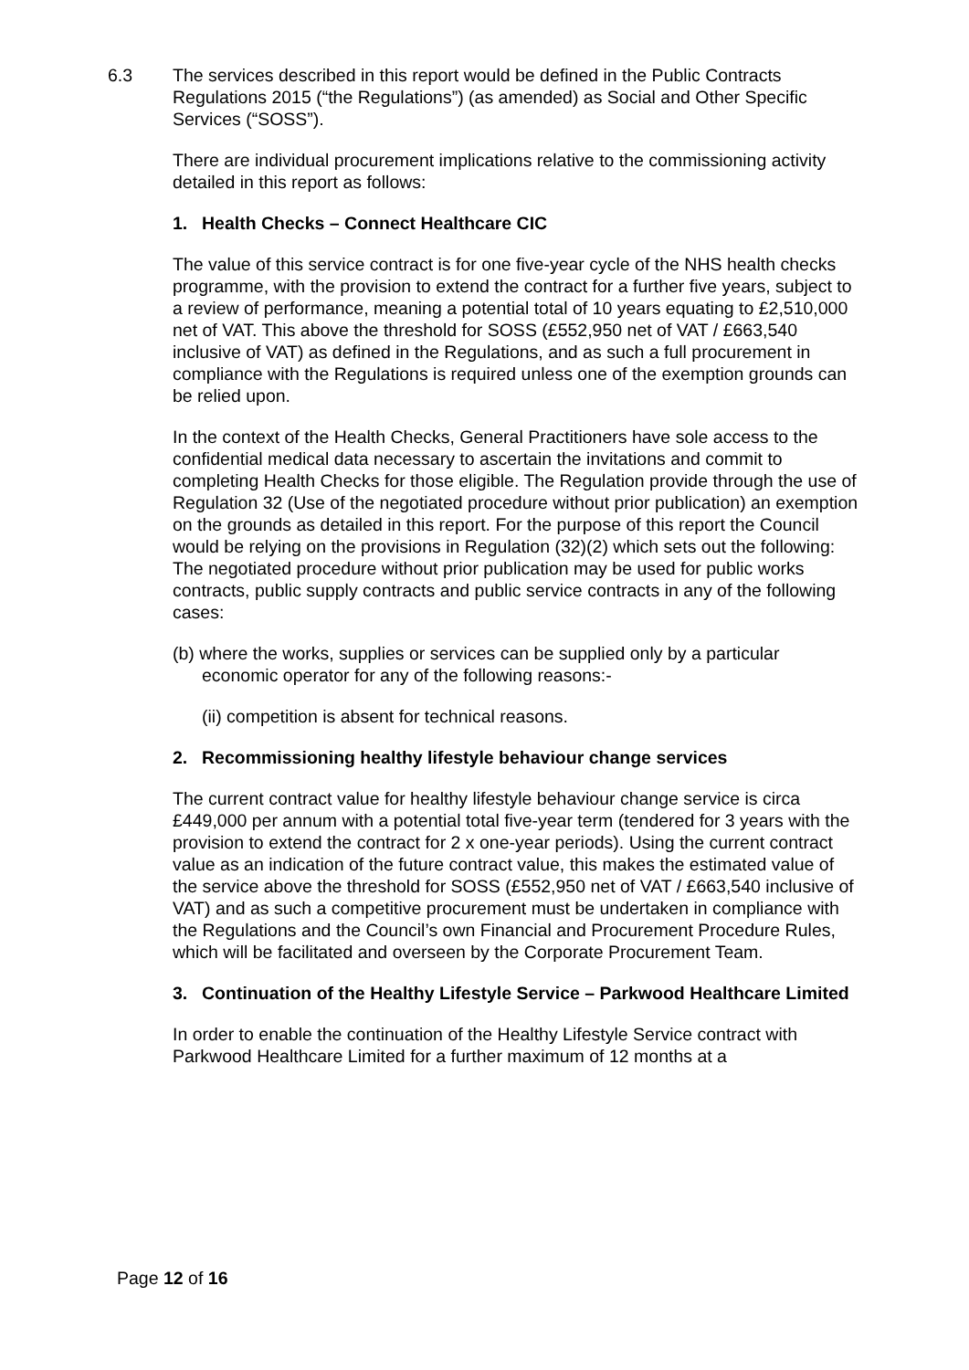6.3 The services described in this report would be defined in the Public Contracts Regulations 2015 (“the Regulations”) (as amended) as Social and Other Specific Services (“SOSS”).
There are individual procurement implications relative to the commissioning activity detailed in this report as follows:
1. Health Checks – Connect Healthcare CIC
The value of this service contract is for one five-year cycle of the NHS health checks programme, with the provision to extend the contract for a further five years, subject to a review of performance, meaning a potential total of 10 years equating to £2,510,000 net of VAT. This above the threshold for SOSS (£552,950 net of VAT / £663,540 inclusive of VAT) as defined in the Regulations, and as such a full procurement in compliance with the Regulations is required unless one of the exemption grounds can be relied upon.
In the context of the Health Checks, General Practitioners have sole access to the confidential medical data necessary to ascertain the invitations and commit to completing Health Checks for those eligible. The Regulation provide through the use of Regulation 32 (Use of the negotiated procedure without prior publication) an exemption on the grounds as detailed in this report. For the purpose of this report the Council would be relying on the provisions in Regulation (32)(2) which sets out the following: The negotiated procedure without prior publication may be used for public works contracts, public supply contracts and public service contracts in any of the following cases:
(b) where the works, supplies or services can be supplied only by a particular economic operator for any of the following reasons:-
(ii) competition is absent for technical reasons.
2. Recommissioning healthy lifestyle behaviour change services
The current contract value for healthy lifestyle behaviour change service is circa £449,000 per annum with a potential total five-year term (tendered for 3 years with the provision to extend the contract for 2 x one-year periods). Using the current contract value as an indication of the future contract value, this makes the estimated value of the service above the threshold for SOSS (£552,950 net of VAT / £663,540 inclusive of VAT) and as such a competitive procurement must be undertaken in compliance with the Regulations and the Council’s own Financial and Procurement Procedure Rules, which will be facilitated and overseen by the Corporate Procurement Team.
3. Continuation of the Healthy Lifestyle Service – Parkwood Healthcare Limited
In order to enable the continuation of the Healthy Lifestyle Service contract with Parkwood Healthcare Limited for a further maximum of 12 months at a
Page 12 of 16